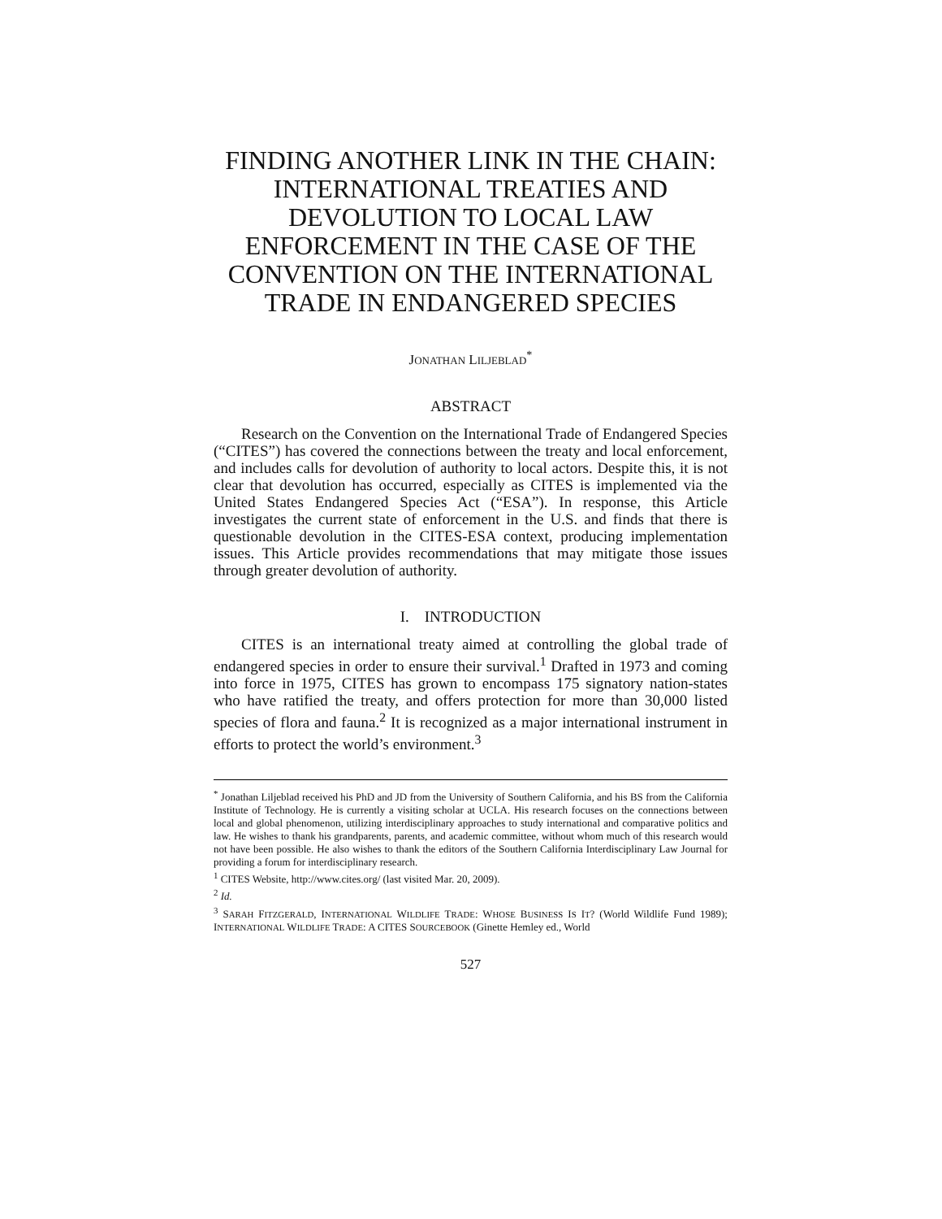FINDING ANOTHER LINK IN THE CHAIN: INTERNATIONAL TREATIES AND DEVOLUTION TO LOCAL LAW ENFORCEMENT IN THE CASE OF THE CONVENTION ON THE INTERNATIONAL TRADE IN ENDANGERED SPECIES
JONATHAN LILJEBLAD<sup>*</sup>
ABSTRACT
Research on the Convention on the International Trade of Endangered Species (“CITES”) has covered the connections between the treaty and local enforcement, and includes calls for devolution of authority to local actors. Despite this, it is not clear that devolution has occurred, especially as CITES is implemented via the United States Endangered Species Act (“ESA”). In response, this Article investigates the current state of enforcement in the U.S. and finds that there is questionable devolution in the CITES-ESA context, producing implementation issues. This Article provides recommendations that may mitigate those issues through greater devolution of authority.
I. INTRODUCTION
CITES is an international treaty aimed at controlling the global trade of endangered species in order to ensure their survival.<sup>1</sup> Drafted in 1973 and coming into force in 1975, CITES has grown to encompass 175 signatory nation-states who have ratified the treaty, and offers protection for more than 30,000 listed species of flora and fauna.<sup>2</sup> It is recognized as a major international instrument in efforts to protect the world’s environment.<sup>3</sup>
<sup>*</sup> Jonathan Liljeblad received his PhD and JD from the University of Southern California, and his BS from the California Institute of Technology. He is currently a visiting scholar at UCLA. His research focuses on the connections between local and global phenomenon, utilizing interdisciplinary approaches to study international and comparative politics and law. He wishes to thank his grandparents, parents, and academic committee, without whom much of this research would not have been possible. He also wishes to thank the editors of the Southern California Interdisciplinary Law Journal for providing a forum for interdisciplinary research.
<sup>1</sup> CITES Website, http://www.cites.org/ (last visited Mar. 20, 2009).
<sup>2</sup> Id.
<sup>3</sup> SARAH FITZGERALD, INTERNATIONAL WILDLIFE TRADE: WHOSE BUSINESS IS IT? (World Wildlife Fund 1989); INTERNATIONAL WILDLIFE TRADE: A CITES SOURCEBOOK (Ginette Hemley ed., World
527